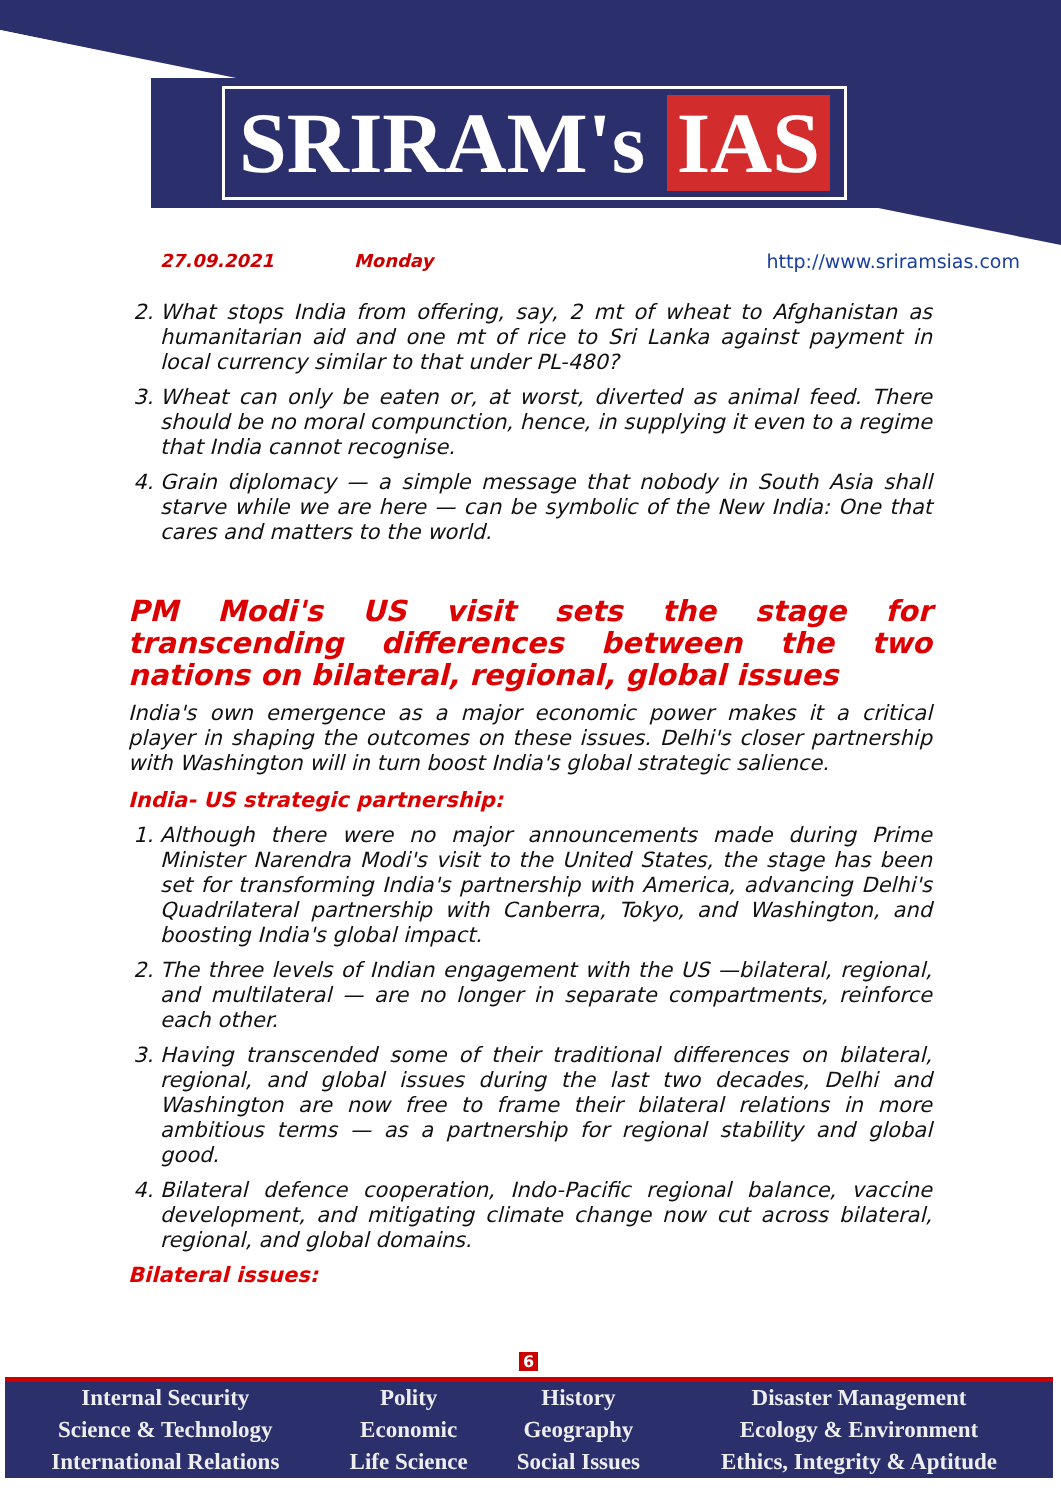SRIRAM's IAS
27.09.2021 Monday http://www.sriramsias.com
2. What stops India from offering, say, 2 mt of wheat to Afghanistan as humanitarian aid and one mt of rice to Sri Lanka against payment in local currency similar to that under PL-480?
3. Wheat can only be eaten or, at worst, diverted as animal feed. There should be no moral compunction, hence, in supplying it even to a regime that India cannot recognise.
4. Grain diplomacy — a simple message that nobody in South Asia shall starve while we are here — can be symbolic of the New India: One that cares and matters to the world.
PM Modi's US visit sets the stage for transcending differences between the two nations on bilateral, regional, global issues
India's own emergence as a major economic power makes it a critical player in shaping the outcomes on these issues. Delhi's closer partnership with Washington will in turn boost India's global strategic salience.
India- US strategic partnership:
1. Although there were no major announcements made during Prime Minister Narendra Modi's visit to the United States, the stage has been set for transforming India's partnership with America, advancing Delhi's Quadrilateral partnership with Canberra, Tokyo, and Washington, and boosting India's global impact.
2. The three levels of Indian engagement with the US —bilateral, regional, and multilateral — are no longer in separate compartments, reinforce each other.
3. Having transcended some of their traditional differences on bilateral, regional, and global issues during the last two decades, Delhi and Washington are now free to frame their bilateral relations in more ambitious terms — as a partnership for regional stability and global good.
4. Bilateral defence cooperation, Indo-Pacific regional balance, vaccine development, and mitigating climate change now cut across bilateral, regional, and global domains.
Bilateral issues:
6
| Internal Security | Polity | History | Disaster Management |
| Science & Technology | Economic | Geography | Ecology & Environment |
| International Relations | Life Science | Social Issues | Ethics, Integrity & Aptitude |